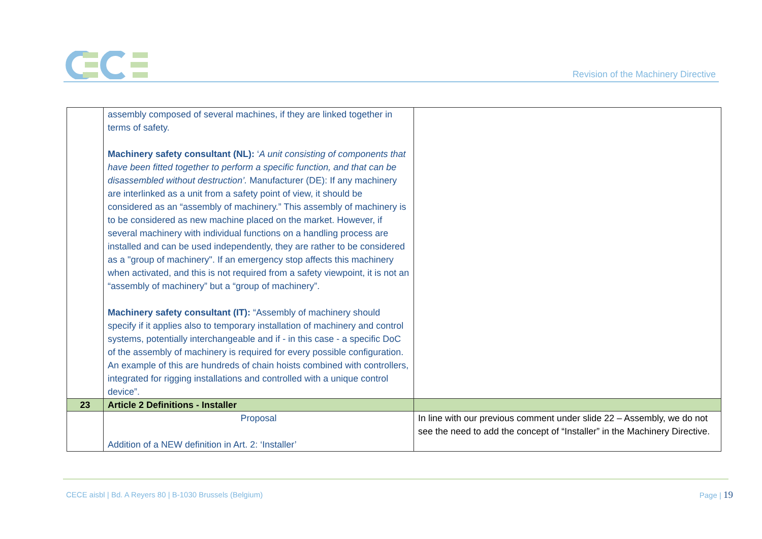Revision of the Machinery Directive
| | assembly composed of several machines, if they are linked together in terms of safety. Machinery safety consultant (NL): ‘ A unit consisting of components that have been fitted together to perform a specific function, and that can be disassembled without destruction’. Manufacturer (DE): If any machinery are interlinked as a unit from a safety point of view, it should be considered as an “assembly of machinery.” This assembly of machinery is to be considered as new machine placed on the market. However, if several machinery with individual functions on a handling process are installed and can be used independently, they are rather to be considered as a "group of machinery". If an emergency stop affects this machinery when activated, and this is not required from a safety viewpoint, it is not an “assembly of machinery” but a “group of machinery”. Machinery safety consultant (IT): “Assembly of machinery should specify if it applies also to temporary installation of machinery and control systems, potentially interchangeable and if - in this case - a specific DoC of the assembly of machinery is required for every possible configuration. An example of this are hundreds of chain hoists combined with controllers, integrated for rigging installations and controlled with a unique control device”. | |
| 23 | Article 2 Definitions - Installer | |
| | Proposal Addition of a NEW definition in Art. 2: ‘Installer’ | In line with our previous comment under slide 22 – Assembly, we do not see the need to add the concept of “Installer” in the Machinery Directive. |
CECE aisbl | Bd. A Reyers 80 | B-1030 Brussels (Belgium)
Page | 19